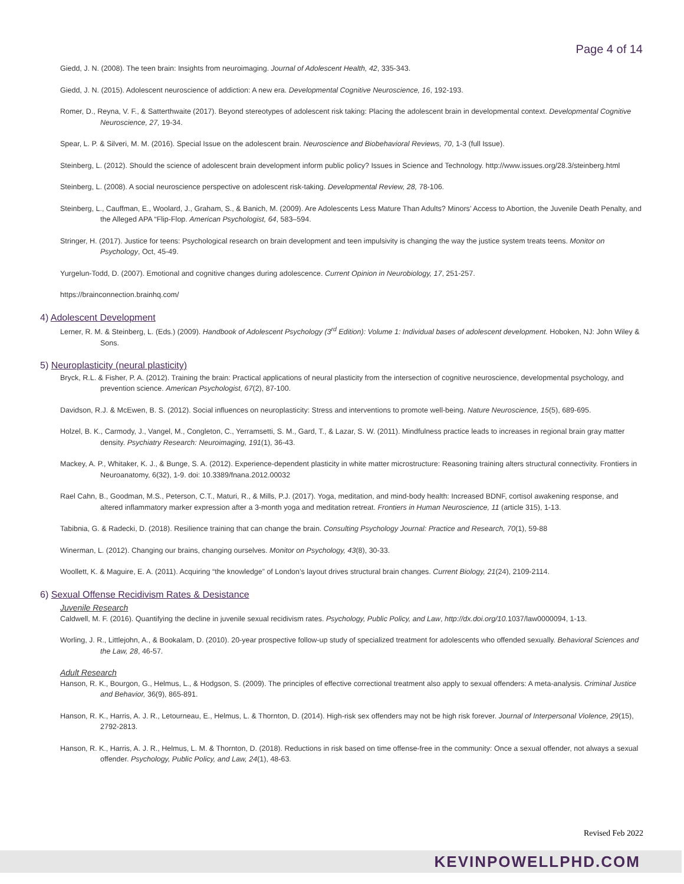Page 4 of 14
Giedd, J. N. (2008). The teen brain: Insights from neuroimaging. Journal of Adolescent Health, 42, 335-343.
Giedd, J. N. (2015). Adolescent neuroscience of addiction: A new era. Developmental Cognitive Neuroscience, 16, 192-193.
Romer, D., Reyna, V. F., & Satterthwaite (2017). Beyond stereotypes of adolescent risk taking: Placing the adolescent brain in developmental context. Developmental Cognitive Neuroscience, 27, 19-34.
Spear, L. P. & Silveri, M. M. (2016). Special Issue on the adolescent brain. Neuroscience and Biobehavioral Reviews, 70, 1-3 (full Issue).
Steinberg, L. (2012). Should the science of adolescent brain development inform public policy? Issues in Science and Technology. http://www.issues.org/28.3/steinberg.html
Steinberg, L. (2008). A social neuroscience perspective on adolescent risk-taking. Developmental Review, 28, 78-106.
Steinberg, L., Cauffman, E., Woolard, J., Graham, S., & Banich, M. (2009). Are Adolescents Less Mature Than Adults? Minors’ Access to Abortion, the Juvenile Death Penalty, and the Alleged APA “Flip-Flop. American Psychologist, 64, 583–594.
Stringer, H. (2017). Justice for teens: Psychological research on brain development and teen impulsivity is changing the way the justice system treats teens. Monitor on Psychology, Oct, 45-49.
Yurgelun-Todd, D. (2007). Emotional and cognitive changes during adolescence. Current Opinion in Neurobiology, 17, 251-257.
https://brainconnection.brainhq.com/
4) Adolescent Development
Lerner, R. M. & Steinberg, L. (Eds.) (2009). Handbook of Adolescent Psychology (3<sup>rd</sup> Edition): Volume 1: Individual bases of adolescent development. Hoboken, NJ: John Wiley & Sons.
5) Neuroplasticity (neural plasticity)
Bryck, R.L. & Fisher, P. A. (2012). Training the brain: Practical applications of neural plasticity from the intersection of cognitive neuroscience, developmental psychology, and prevention science. American Psychologist, 67(2), 87-100.
Davidson, R.J. & McEwen, B. S. (2012). Social influences on neuroplasticity: Stress and interventions to promote well-being. Nature Neuroscience, 15(5), 689-695.
Holzel, B. K., Carmody, J., Vangel, M., Congleton, C., Yerramsetti, S. M., Gard, T., & Lazar, S. W. (2011). Mindfulness practice leads to increases in regional brain gray matter density. Psychiatry Research: Neuroimaging, 191(1), 36-43.
Mackey, A. P., Whitaker, K. J., & Bunge, S. A. (2012). Experience-dependent plasticity in white matter microstructure: Reasoning training alters structural connectivity. Frontiers in Neuroanatomy, 6(32), 1-9. doi: 10.3389/fnana.2012.00032
Rael Cahn, B., Goodman, M.S., Peterson, C.T., Maturi, R., & Mills, P.J. (2017). Yoga, meditation, and mind-body health: Increased BDNF, cortisol awakening response, and altered inflammatory marker expression after a 3-month yoga and meditation retreat. Frontiers in Human Neuroscience, 11 (article 315), 1-13.
Tabibnia, G. & Radecki, D. (2018). Resilience training that can change the brain. Consulting Psychology Journal: Practice and Research, 70(1), 59-88
Winerman, L. (2012). Changing our brains, changing ourselves. Monitor on Psychology, 43(8), 30-33.
Woollett, K. & Maguire, E. A. (2011). Acquiring “the knowledge” of London’s layout drives structural brain changes. Current Biology, 21(24), 2109-2114.
6) Sexual Offense Recidivism Rates & Desistance
Juvenile Research
Caldwell, M. F. (2016). Quantifying the decline in juvenile sexual recidivism rates. Psychology, Public Policy, and Law, http://dx.doi.org/10. 1037/law0000094, 1-13.
Worling, J. R., Littlejohn, A., & Bookalam, D. (2010). 20-year prospective follow-up study of specialized treatment for adolescents who offended sexually. Behavioral Sciences and the Law, 28, 46-57.
Adult Research
Hanson, R. K., Bourgon, G., Helmus, L., & Hodgson, S. (2009). The principles of effective correctional treatment also apply to sexual offenders: A meta-analysis. Criminal Justice and Behavior, 36(9), 865-891.
Hanson, R. K., Harris, A. J. R., Letourneau, E., Helmus, L. & Thornton, D. (2014). High-risk sex offenders may not be high risk forever. Journal of Interpersonal Violence, 29(15), 2792-2813.
Hanson, R. K., Harris, A. J. R., Helmus, L. M. & Thornton, D. (2018). Reductions in risk based on time offense-free in the community: Once a sexual offender, not always a sexual offender. Psychology, Public Policy, and Law, 24(1), 48-63.
Revised Feb 2022
KEVINPOWELLPHD.COM